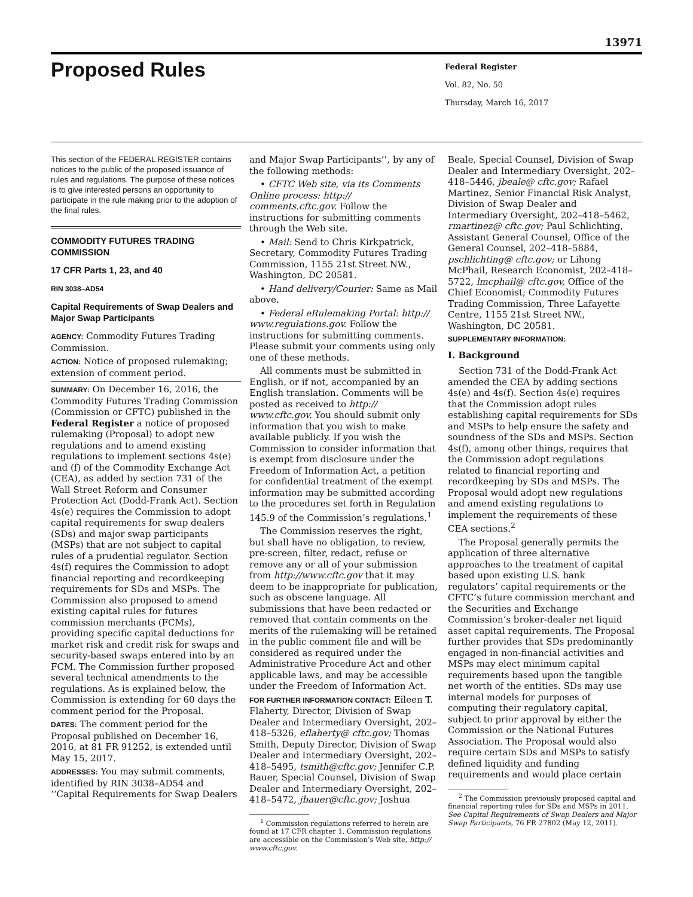13971
Proposed Rules
Federal Register
Vol. 82, No. 50
Thursday, March 16, 2017
This section of the FEDERAL REGISTER contains notices to the public of the proposed issuance of rules and regulations. The purpose of these notices is to give interested persons an opportunity to participate in the rule making prior to the adoption of the final rules.
COMMODITY FUTURES TRADING COMMISSION
17 CFR Parts 1, 23, and 40
RIN 3038–AD54
Capital Requirements of Swap Dealers and Major Swap Participants
AGENCY: Commodity Futures Trading Commission.
ACTION: Notice of proposed rulemaking; extension of comment period.
SUMMARY: On December 16, 2016, the Commodity Futures Trading Commission (Commission or CFTC) published in the Federal Register a notice of proposed rulemaking (Proposal) to adopt new regulations and to amend existing regulations to implement sections 4s(e) and (f) of the Commodity Exchange Act (CEA), as added by section 731 of the Wall Street Reform and Consumer Protection Act (Dodd-Frank Act). Section 4s(e) requires the Commission to adopt capital requirements for swap dealers (SDs) and major swap participants (MSPs) that are not subject to capital rules of a prudential regulator. Section 4s(f) requires the Commission to adopt financial reporting and recordkeeping requirements for SDs and MSPs. The Commission also proposed to amend existing capital rules for futures commission merchants (FCMs), providing specific capital deductions for market risk and credit risk for swaps and security-based swaps entered into by an FCM. The Commission further proposed several technical amendments to the regulations. As is explained below, the Commission is extending for 60 days the comment period for the Proposal.
DATES: The comment period for the Proposal published on December 16, 2016, at 81 FR 91252, is extended until May 15, 2017.
ADDRESSES: You may submit comments, identified by RIN 3038–AD54 and ‘‘Capital Requirements for Swap Dealers
and Major Swap Participants’’, by any of the following methods:
• CFTC Web site, via its Comments Online process: http:// comments.cftc.gov. Follow the instructions for submitting comments through the Web site.
• Mail: Send to Chris Kirkpatrick, Secretary, Commodity Futures Trading Commission, 1155 21st Street NW., Washington, DC 20581.
• Hand delivery/Courier: Same as Mail above.
• Federal eRulemaking Portal: http:// www.regulations.gov. Follow the instructions for submitting comments. Please submit your comments using only one of these methods.
All comments must be submitted in English, or if not, accompanied by an English translation. Comments will be posted as received to http:// www.cftc.gov. You should submit only information that you wish to make available publicly. If you wish the Commission to consider information that is exempt from disclosure under the Freedom of Information Act, a petition for confidential treatment of the exempt information may be submitted according to the procedures set forth in Regulation 145.9 of the Commission’s regulations.<sup>1</sup>
The Commission reserves the right, but shall have no obligation, to review, pre-screen, filter, redact, refuse or remove any or all of your submission from http://www.cftc.gov that it may deem to be inappropriate for publication, such as obscene language. All submissions that have been redacted or removed that contain comments on the merits of the rulemaking will be retained in the public comment file and will be considered as required under the Administrative Procedure Act and other applicable laws, and may be accessible under the Freedom of Information Act.
FOR FURTHER INFORMATION CONTACT: Eileen T. Flaherty, Director, Division of Swap Dealer and Intermediary Oversight, 202–418–5326, eflaherty@ cftc.gov; Thomas Smith, Deputy Director, Division of Swap Dealer and Intermediary Oversight, 202–418–5495, tsmith@cftc.gov; Jennifer C.P. Bauer, Special Counsel, Division of Swap Dealer and Intermediary Oversight, 202–418–5472, jbauer@cftc.gov; Joshua
<sup>1</sup> Commission regulations referred to herein are found at 17 CFR chapter 1. Commission regulations are accessible on the Commission’s Web site, http:// www.cftc.gov.
Beale, Special Counsel, Division of Swap Dealer and Intermediary Oversight, 202–418–5446, jbeale@ cftc.gov; Rafael Martinez, Senior Financial Risk Analyst, Division of Swap Dealer and Intermediary Oversight, 202–418–5462, rmartinez@ cftc.gov; Paul Schlichting, Assistant General Counsel, Office of the General Counsel, 202–418–5884, pschlichting@ cftc.gov; or Lihong McPhail, Research Economist, 202–418–5722, lmcphail@ cftc.gov, Office of the Chief Economist; Commodity Futures Trading Commission, Three Lafayette Centre, 1155 21st Street NW., Washington, DC 20581.
SUPPLEMENTARY INFORMATION:
I. Background
Section 731 of the Dodd-Frank Act amended the CEA by adding sections 4s(e) and 4s(f). Section 4s(e) requires that the Commission adopt rules establishing capital requirements for SDs and MSPs to help ensure the safety and soundness of the SDs and MSPs. Section 4s(f), among other things, requires that the Commission adopt regulations related to financial reporting and recordkeeping by SDs and MSPs. The Proposal would adopt new regulations and amend existing regulations to implement the requirements of these CEA sections.<sup>2</sup>
The Proposal generally permits the application of three alternative approaches to the treatment of capital based upon existing U.S. bank regulators’ capital requirements or the CFTC’s future commission merchant and the Securities and Exchange Commission’s broker-dealer net liquid asset capital requirements. The Proposal further provides that SDs predominantly engaged in non-financial activities and MSPs may elect minimum capital requirements based upon the tangible net worth of the entities. SDs may use internal models for purposes of computing their regulatory capital, subject to prior approval by either the Commission or the National Futures Association. The Proposal would also require certain SDs and MSPs to satisfy defined liquidity and funding requirements and would place certain
<sup>2</sup> The Commission previously proposed capital and financial reporting rules for SDs and MSPs in 2011. See Capital Requirements of Swap Dealers and Major Swap Participants, 76 FR 27802 (May 12, 2011).